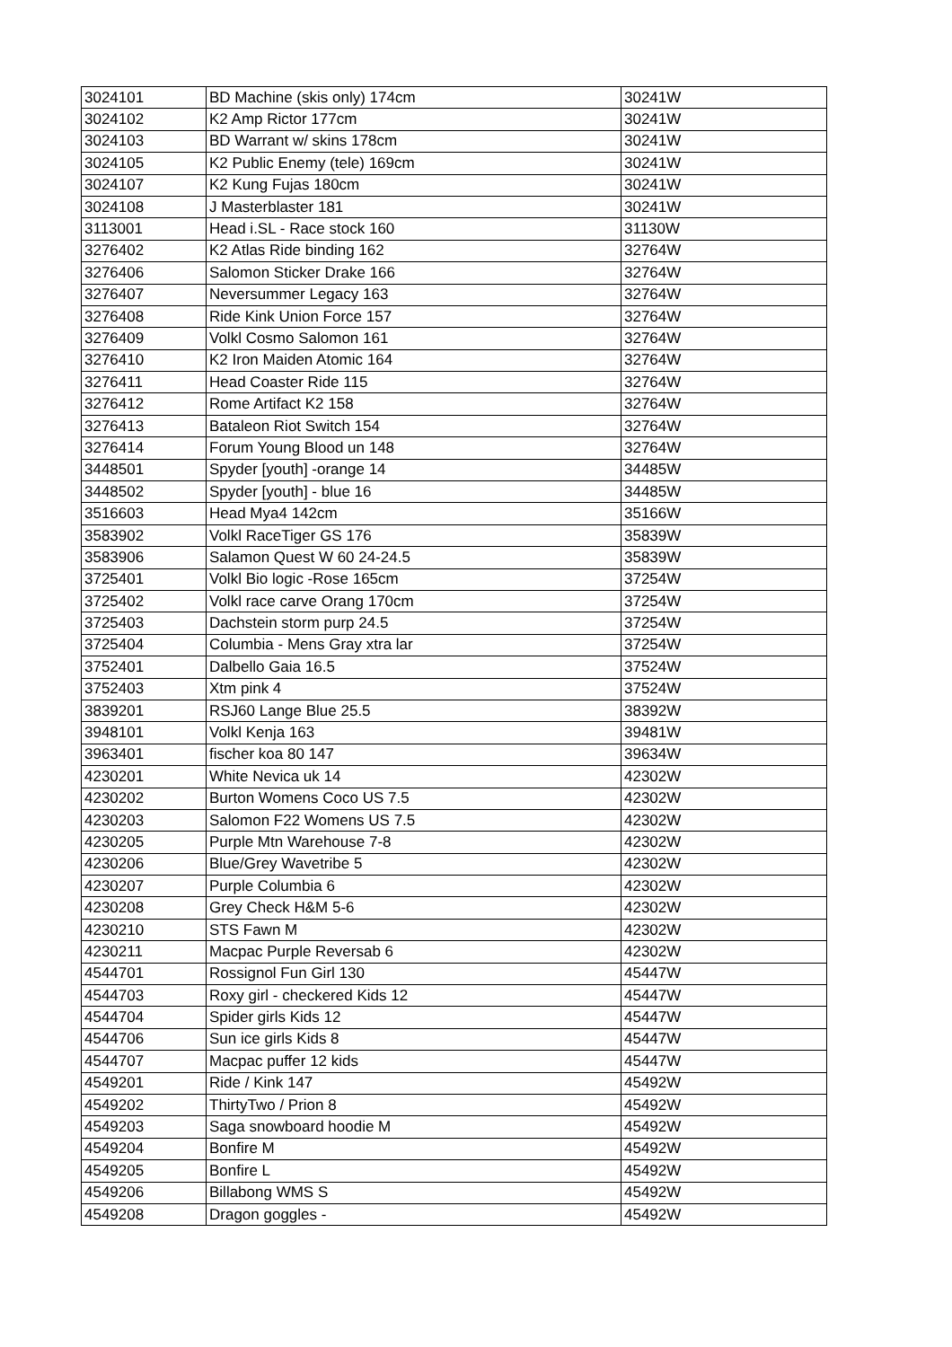| 3024101 | BD Machine (skis only) 174cm | 30241W |
| 3024102 | K2 Amp Rictor 177cm | 30241W |
| 3024103 | BD Warrant w/ skins 178cm | 30241W |
| 3024105 | K2 Public Enemy (tele) 169cm | 30241W |
| 3024107 | K2 Kung Fujas 180cm | 30241W |
| 3024108 | J Masterblaster 181 | 30241W |
| 3113001 | Head i.SL - Race stock 160 | 31130W |
| 3276402 | K2 Atlas Ride binding 162 | 32764W |
| 3276406 | Salomon Sticker Drake 166 | 32764W |
| 3276407 | Neversummer Legacy 163 | 32764W |
| 3276408 | Ride Kink Union Force 157 | 32764W |
| 3276409 | Volkl Cosmo Salomon 161 | 32764W |
| 3276410 | K2 Iron Maiden Atomic 164 | 32764W |
| 3276411 | Head Coaster Ride 115 | 32764W |
| 3276412 | Rome Artifact K2 158 | 32764W |
| 3276413 | Bataleon Riot Switch 154 | 32764W |
| 3276414 | Forum Young Blood un 148 | 32764W |
| 3448501 | Spyder [youth] -orange 14 | 34485W |
| 3448502 | Spyder [youth] - blue 16 | 34485W |
| 3516603 | Head Mya4 142cm | 35166W |
| 3583902 | Volkl RaceTiger GS 176 | 35839W |
| 3583906 | Salamon Quest W 60 24-24.5 | 35839W |
| 3725401 | Volkl Bio logic -Rose 165cm | 37254W |
| 3725402 | Volkl race carve Orang 170cm | 37254W |
| 3725403 | Dachstein storm purp 24.5 | 37254W |
| 3725404 | Columbia - Mens Gray xtra lar | 37254W |
| 3752401 | Dalbello Gaia 16.5 | 37524W |
| 3752403 | Xtm pink 4 | 37524W |
| 3839201 | RSJ60 Lange Blue 25.5 | 38392W |
| 3948101 | Volkl Kenja 163 | 39481W |
| 3963401 | fischer koa 80 147 | 39634W |
| 4230201 | White Nevica uk 14 | 42302W |
| 4230202 | Burton Womens Coco US 7.5 | 42302W |
| 4230203 | Salomon F22 Womens US 7.5 | 42302W |
| 4230205 | Purple Mtn Warehouse 7-8 | 42302W |
| 4230206 | Blue/Grey Wavetribe 5 | 42302W |
| 4230207 | Purple Columbia 6 | 42302W |
| 4230208 | Grey Check H&M 5-6 | 42302W |
| 4230210 | STS Fawn M | 42302W |
| 4230211 | Macpac Purple Reversab 6 | 42302W |
| 4544701 | Rossignol Fun Girl 130 | 45447W |
| 4544703 | Roxy girl - checkered Kids 12 | 45447W |
| 4544704 | Spider girls Kids 12 | 45447W |
| 4544706 | Sun ice girls Kids 8 | 45447W |
| 4544707 | Macpac puffer 12 kids | 45447W |
| 4549201 | Ride / Kink 147 | 45492W |
| 4549202 | ThirtyTwo / Prion 8 | 45492W |
| 4549203 | Saga snowboard hoodie M | 45492W |
| 4549204 | Bonfire M | 45492W |
| 4549205 | Bonfire L | 45492W |
| 4549206 | Billabong WMS S | 45492W |
| 4549208 | Dragon goggles - | 45492W |